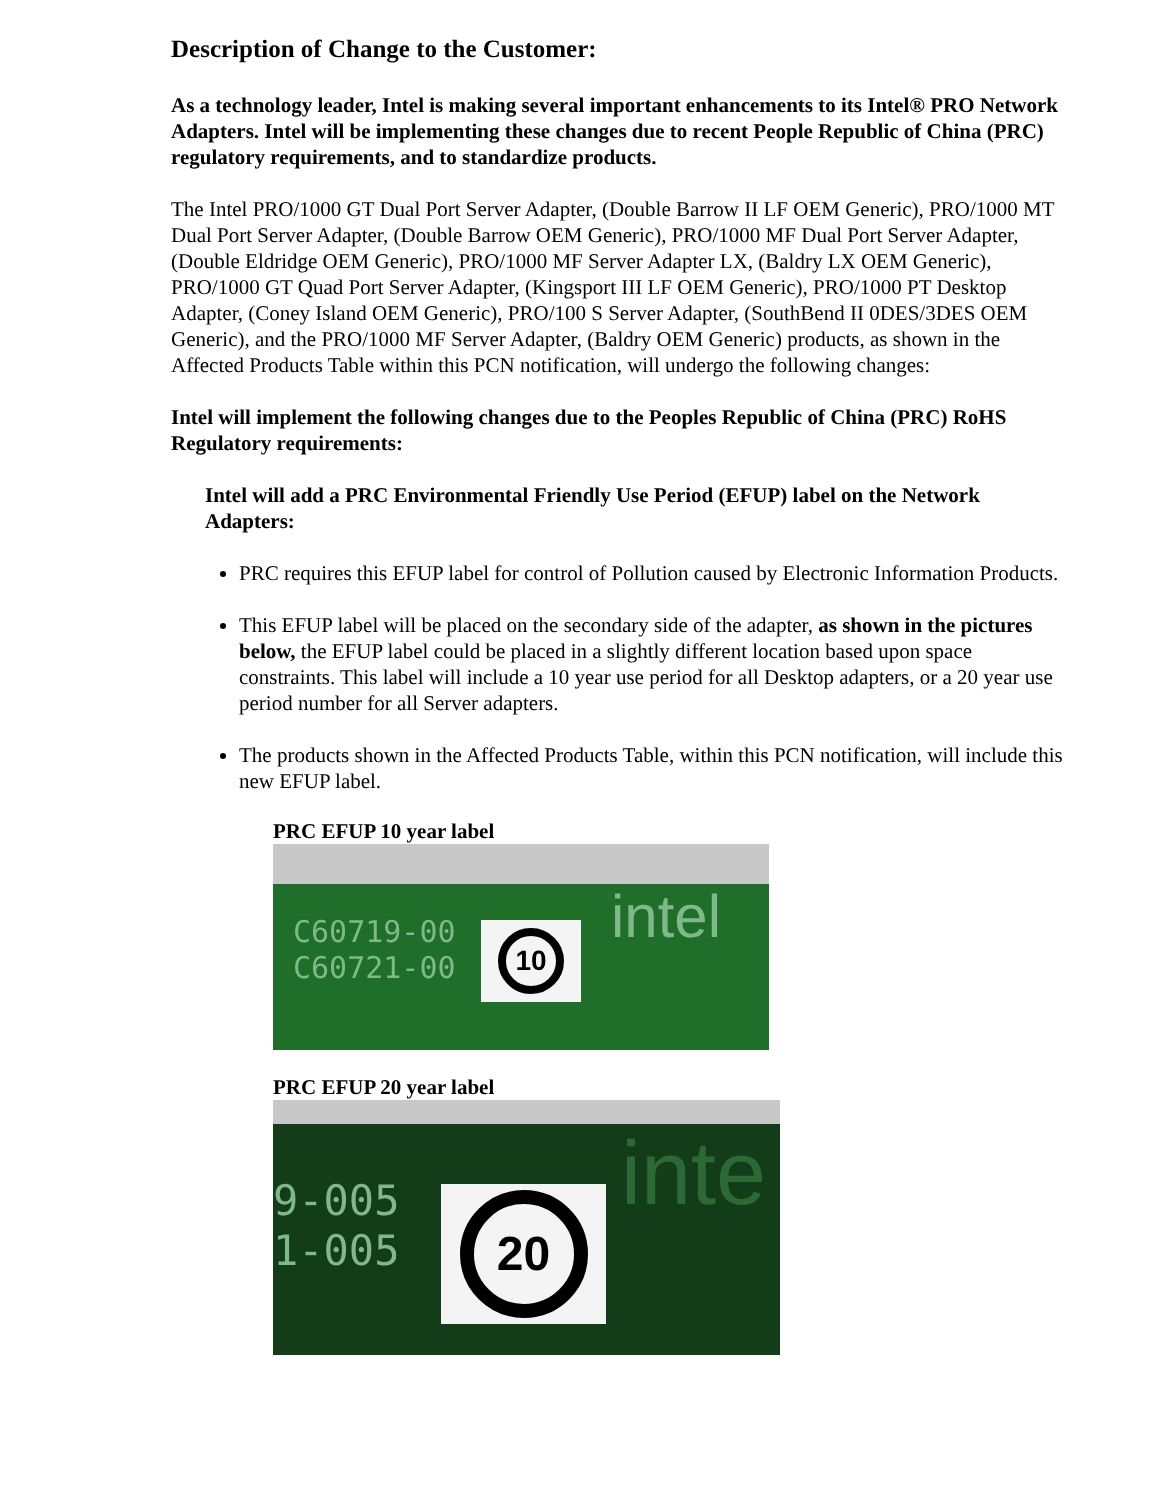Description of Change to the Customer:
As a technology leader, Intel is making several important enhancements to its Intel® PRO Network Adapters. Intel will be implementing these changes due to recent People Republic of China (PRC) regulatory requirements, and to standardize products.
The Intel PRO/1000 GT Dual Port Server Adapter, (Double Barrow II LF OEM Generic), PRO/1000 MT Dual Port Server Adapter, (Double Barrow OEM Generic), PRO/1000 MF Dual Port Server Adapter, (Double Eldridge OEM Generic), PRO/1000 MF Server Adapter LX, (Baldry LX OEM Generic), PRO/1000 GT Quad Port Server Adapter, (Kingsport III LF OEM Generic), PRO/1000 PT Desktop Adapter, (Coney Island OEM Generic), PRO/100 S Server Adapter, (SouthBend II 0DES/3DES OEM Generic), and the PRO/1000 MF Server Adapter, (Baldry OEM Generic) products, as shown in the Affected Products Table within this PCN notification, will undergo the following changes:
Intel will implement the following changes due to the Peoples Republic of China (PRC) RoHS Regulatory requirements:
Intel will add a PRC Environmental Friendly Use Period (EFUP) label on the Network Adapters:
PRC requires this EFUP label for control of Pollution caused by Electronic Information Products.
This EFUP label will be placed on the secondary side of the adapter, as shown in the pictures below, the EFUP label could be placed in a slightly different location based upon space constraints. This label will include a 10 year use period for all Desktop adapters, or a 20 year use period number for all Server adapters.
The products shown in the Affected Products Table, within this PCN notification, will include this new EFUP label.
PRC EFUP 10 year label
C60719-00
C60721-00
10 intel
PRC EFUP 20 year label
9-005
1-005
20 inte